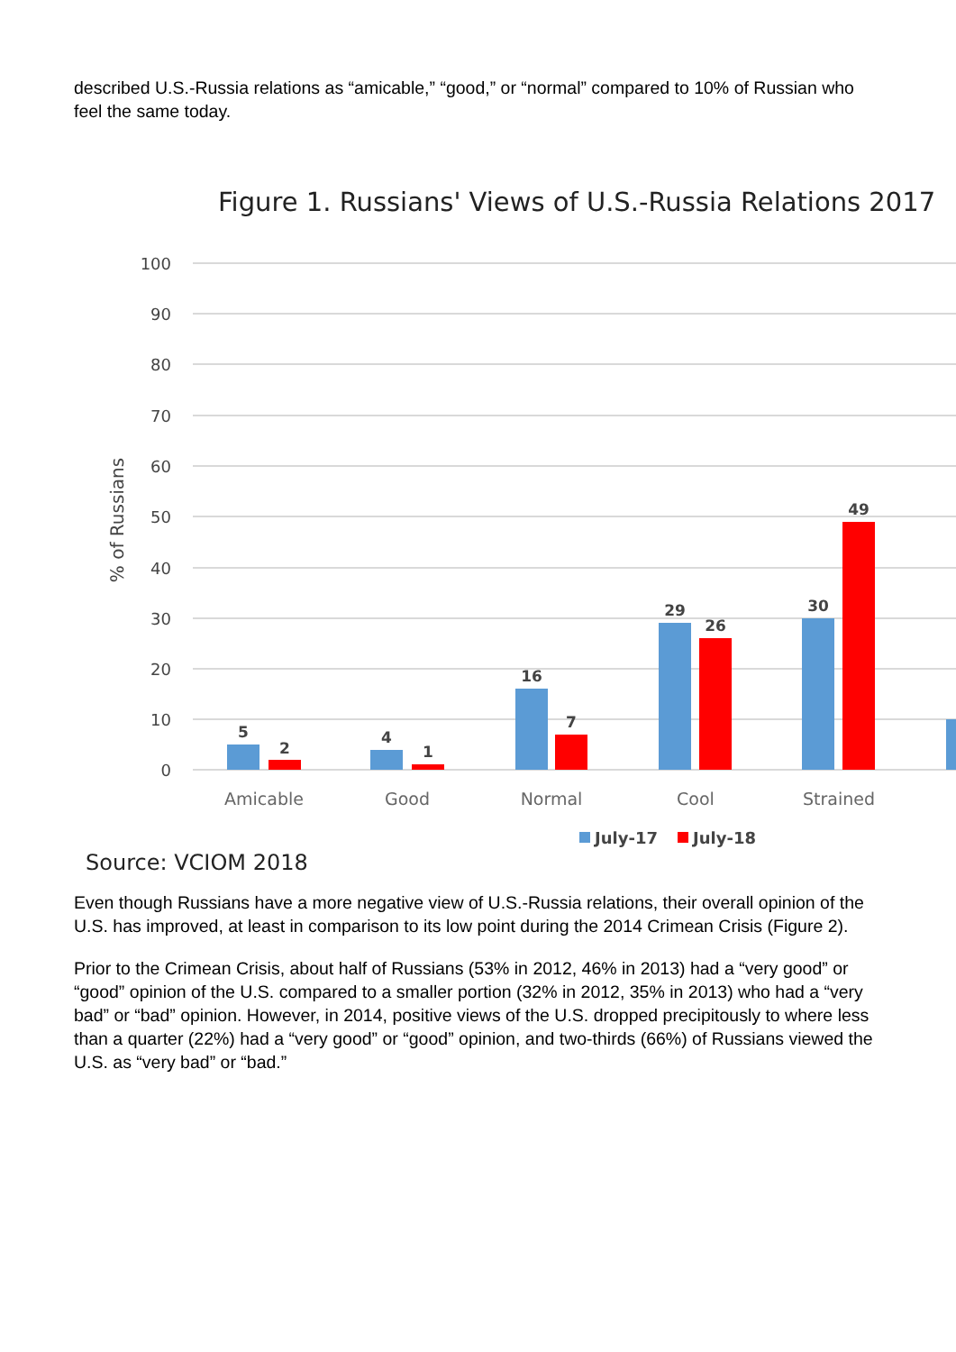described U.S.-Russia relations as “amicable,” “good,” or “normal” compared to 10% of Russian who feel the same today.
Figure 1. Russians' Views of U.S.-Russia Relations 2017
100
90
80
70
60
50
40
30
20
10
0
% of Russians
5
2
4
1
16
7
29
26
30
49
Amicable
Good
Normal
Cool
Strained
July-17
July-18
Source: VCIOM 2018
Even though Russians have a more negative view of U.S.-Russia relations, their overall opinion of the U.S. has improved, at least in comparison to its low point during the 2014 Crimean Crisis (Figure 2).
Prior to the Crimean Crisis, about half of Russians (53% in 2012, 46% in 2013) had a “very good” or “good” opinion of the U.S. compared to a smaller portion (32% in 2012, 35% in 2013) who had a “very bad” or “bad” opinion. However, in 2014, positive views of the U.S. dropped precipitously to where less than a quarter (22%) had a “very good” or “good” opinion, and two-thirds (66%) of Russians viewed the U.S. as “very bad” or “bad.”